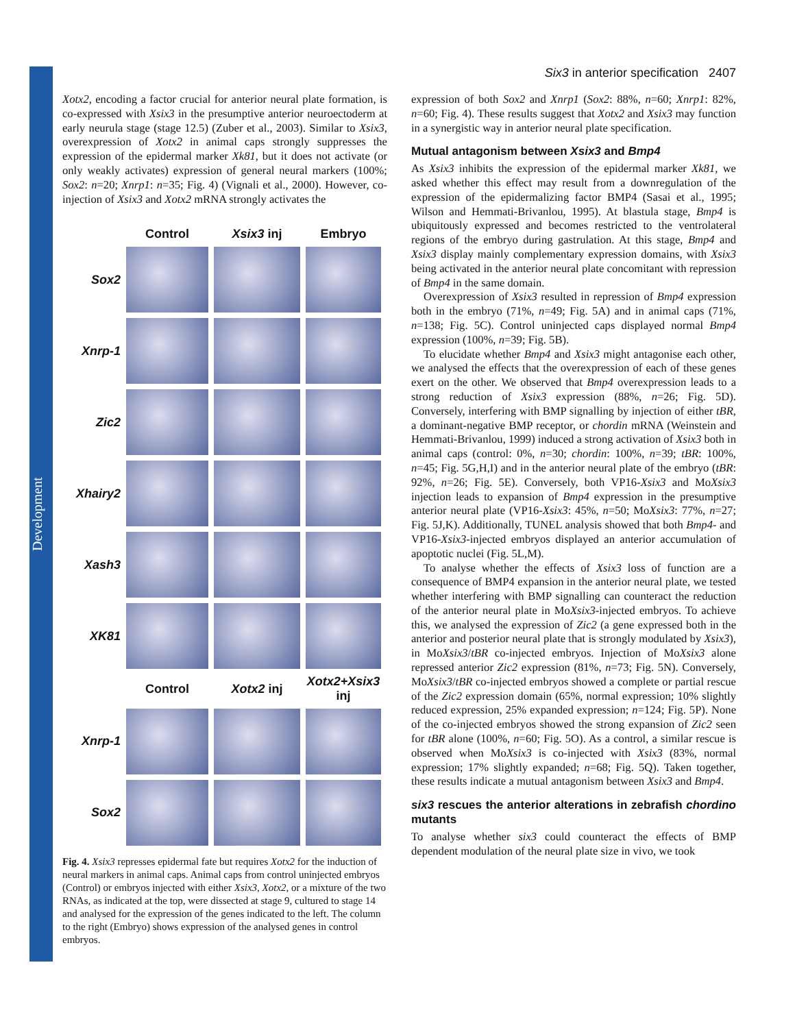Development
Six3 in anterior specification 2407
Xotx2, encoding a factor crucial for anterior neural plate formation, is co-expressed with Xsix3 in the presumptive anterior neuroectoderm at early neurula stage (stage 12.5) (Zuber et al., 2003). Similar to Xsix3, overexpression of Xotx2 in animal caps strongly suppresses the expression of the epidermal marker Xk81, but it does not activate (or only weakly activates) expression of general neural markers (100%; Sox2: n=20; Xnrp1: n=35; Fig. 4) (Vignali et al., 2000). However, co-injection of Xsix3 and Xotx2 mRNA strongly activates the
Control
Xsix3 inj
Embryo
Sox2
Xnrp-1
Zic2
Xhairy2
Xash3
XK81
Control
Xotx2 inj
Xotx2+Xsix3 inj
Xnrp-1
Sox2
Fig. 4. Xsix3 represses epidermal fate but requires Xotx2 for the induction of neural markers in animal caps. Animal caps from control uninjected embryos (Control) or embryos injected with either Xsix3, Xotx2, or a mixture of the two RNAs, as indicated at the top, were dissected at stage 9, cultured to stage 14 and analysed for the expression of the genes indicated to the left. The column to the right (Embryo) shows expression of the analysed genes in control embryos.
expression of both Sox2 and Xnrp1 (Sox2: 88%, n=60; Xnrp1: 82%, n=60; Fig. 4). These results suggest that Xotx2 and Xsix3 may function in a synergistic way in anterior neural plate specification.
Mutual antagonism between Xsix3 and Bmp4
As Xsix3 inhibits the expression of the epidermal marker Xk81, we asked whether this effect may result from a downregulation of the expression of the epidermalizing factor BMP4 (Sasai et al., 1995; Wilson and Hemmati-Brivanlou, 1995). At blastula stage, Bmp4 is ubiquitously expressed and becomes restricted to the ventrolateral regions of the embryo during gastrulation. At this stage, Bmp4 and Xsix3 display mainly complementary expression domains, with Xsix3 being activated in the anterior neural plate concomitant with repression of Bmp4 in the same domain.
Overexpression of Xsix3 resulted in repression of Bmp4 expression both in the embryo (71%, n=49; Fig. 5A) and in animal caps (71%, n=138; Fig. 5C). Control uninjected caps displayed normal Bmp4 expression (100%, n=39; Fig. 5B).
To elucidate whether Bmp4 and Xsix3 might antagonise each other, we analysed the effects that the overexpression of each of these genes exert on the other. We observed that Bmp4 overexpression leads to a strong reduction of Xsix3 expression (88%, n=26; Fig. 5D). Conversely, interfering with BMP signalling by injection of either tBR, a dominant-negative BMP receptor, or chordin mRNA (Weinstein and Hemmati-Brivanlou, 1999) induced a strong activation of Xsix3 both in animal caps (control: 0%, n=30; chordin: 100%, n=39; tBR: 100%, n=45; Fig. 5G,H,I) and in the anterior neural plate of the embryo (tBR: 92%, n=26; Fig. 5E). Conversely, both VP16-Xsix3 and MoXsix3 injection leads to expansion of Bmp4 expression in the presumptive anterior neural plate (VP16-Xsix3: 45%, n=50; MoXsix3: 77%, n=27; Fig. 5J,K). Additionally, TUNEL analysis showed that both Bmp4- and VP16-Xsix3-injected embryos displayed an anterior accumulation of apoptotic nuclei (Fig. 5L,M).
To analyse whether the effects of Xsix3 loss of function are a consequence of BMP4 expansion in the anterior neural plate, we tested whether interfering with BMP signalling can counteract the reduction of the anterior neural plate in MoXsix3-injected embryos. To achieve this, we analysed the expression of Zic2 (a gene expressed both in the anterior and posterior neural plate that is strongly modulated by Xsix3), in MoXsix3/tBR co-injected embryos. Injection of MoXsix3 alone repressed anterior Zic2 expression (81%, n=73; Fig. 5N). Conversely, MoXsix3/tBR co-injected embryos showed a complete or partial rescue of the Zic2 expression domain (65%, normal expression; 10% slightly reduced expression, 25% expanded expression; n=124; Fig. 5P). None of the co-injected embryos showed the strong expansion of Zic2 seen for tBR alone (100%, n=60; Fig. 5O). As a control, a similar rescue is observed when MoXsix3 is co-injected with Xsix3 (83%, normal expression; 17% slightly expanded; n=68; Fig. 5Q). Taken together, these results indicate a mutual antagonism between Xsix3 and Bmp4.
six3 rescues the anterior alterations in zebrafish chordino mutants
To analyse whether six3 could counteract the effects of BMP dependent modulation of the neural plate size in vivo, we took